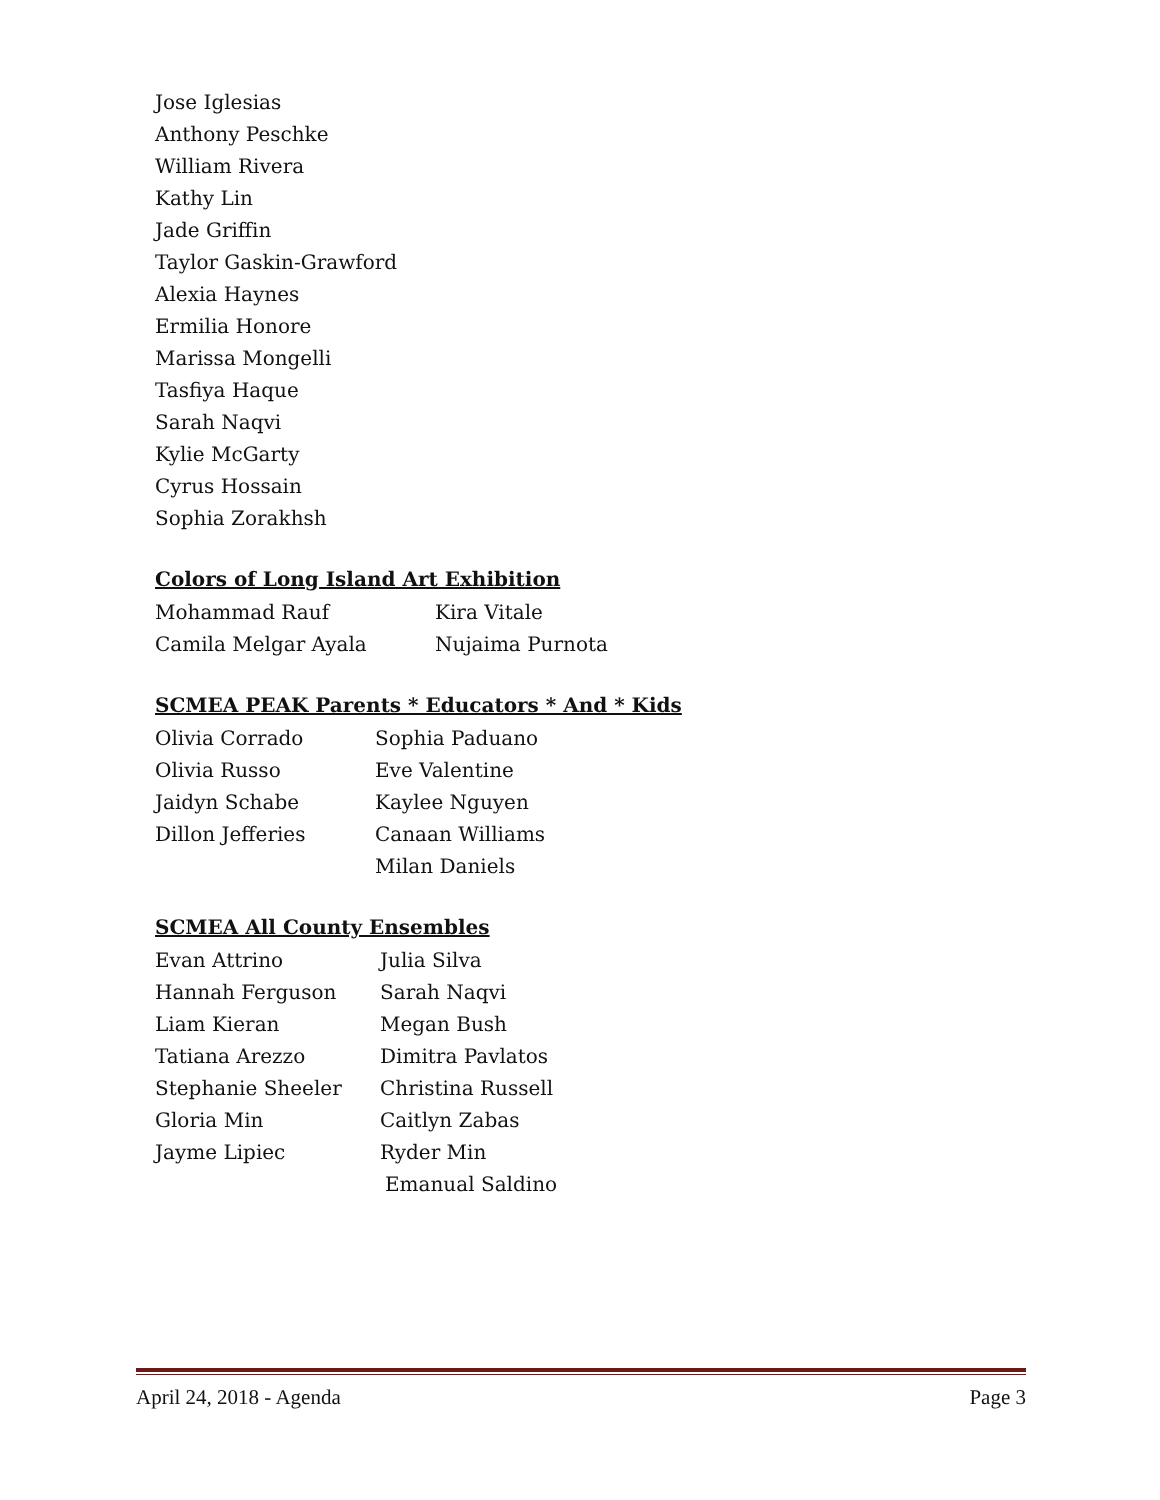Jose Iglesias
Anthony Peschke
William Rivera
Kathy Lin
Jade Griffin
Taylor Gaskin-Grawford
Alexia Haynes
Ermilia Honore
Marissa Mongelli
Tasfiya Haque
Sarah Naqvi
Kylie McGarty
Cyrus Hossain
Sophia Zorakhsh
Colors of Long Island Art Exhibition
Mohammad Rauf Kira Vitale
Camila Melgar Ayala Nujaima Purnota
SCMEA PEAK Parents * Educators * And * Kids
Olivia Corrado Sophia Paduano
Olivia Russo Eve Valentine
Jaidyn Schabe Kaylee Nguyen
Dillon Jefferies Canaan Williams
Milan Daniels
SCMEA All County Ensembles
Evan Attrino Julia Silva
Hannah Ferguson Sarah Naqvi
Liam Kieran Megan Bush
Tatiana Arezzo Dimitra Pavlatos
Stephanie Sheeler Christina Russell
Gloria Min Caitlyn Zabas
Jayme Lipiec Ryder Min
Emanual Saldino
April 24, 2018 - Agenda Page 3